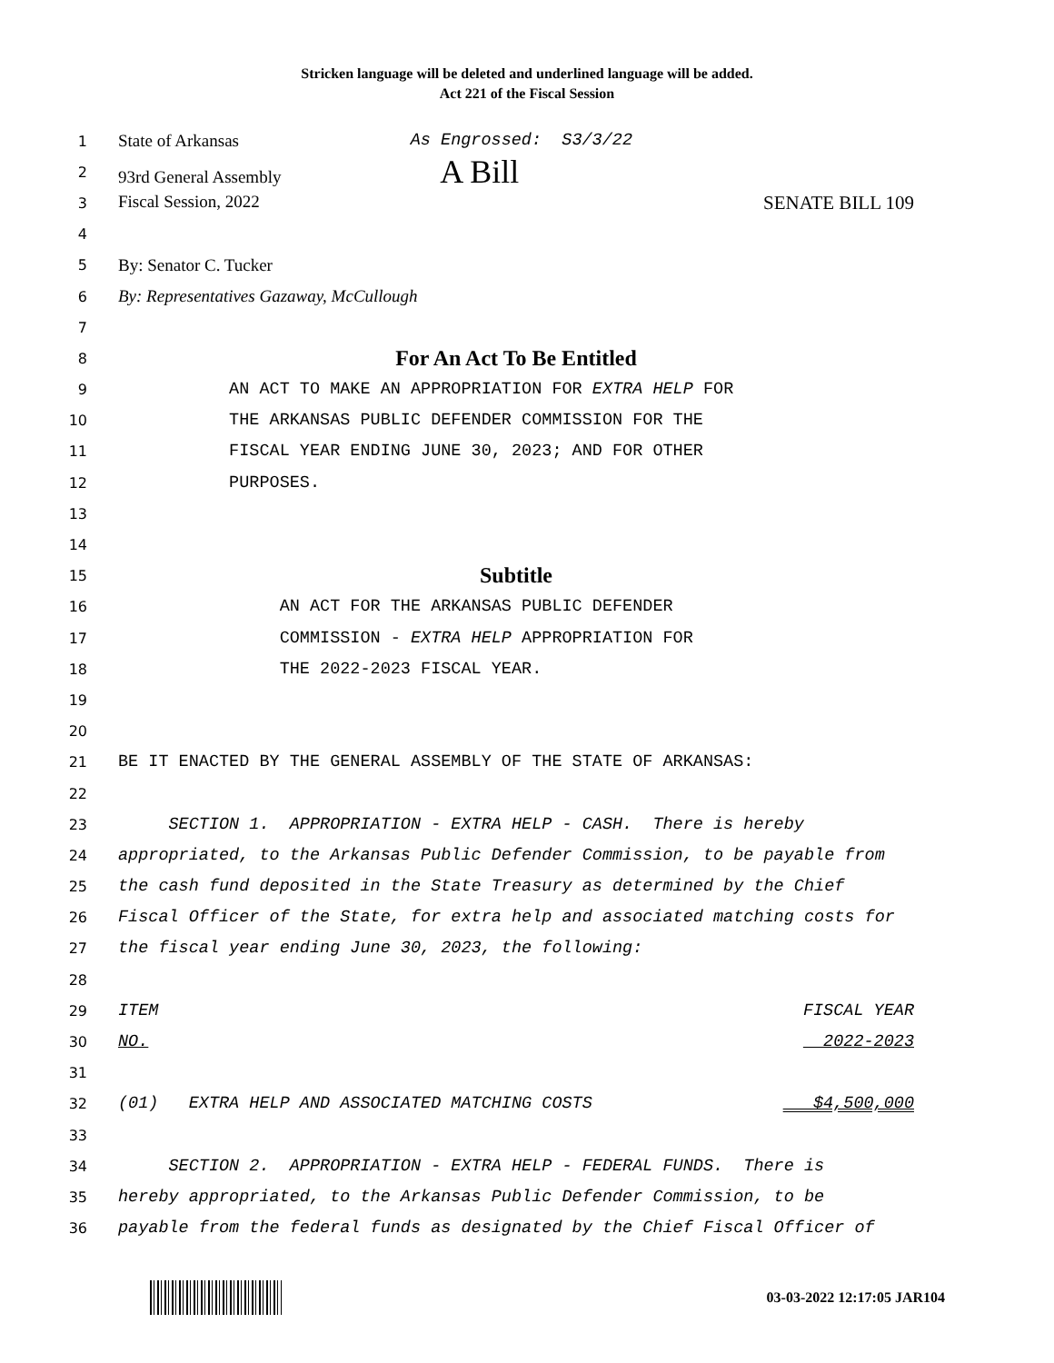Stricken language will be deleted and underlined language will be added.
Act 221 of the Fiscal Session
1
State of Arkansas As Engrossed: S3/3/22
2
93rd General Assembly A Bill
3
Fiscal Session, 2022 SENATE BILL 109
4
5
By: Senator C. Tucker
6
By: Representatives Gazaway, McCullough
7
8
For An Act To Be Entitled
9
AN ACT TO MAKE AN APPROPRIATION FOR EXTRA HELP FOR
10
THE ARKANSAS PUBLIC DEFENDER COMMISSION FOR THE
11
FISCAL YEAR ENDING JUNE 30, 2023; AND FOR OTHER
12
PURPOSES.
13
14
15
Subtitle
16
AN ACT FOR THE ARKANSAS PUBLIC DEFENDER
17
COMMISSION - EXTRA HELP APPROPRIATION FOR
18
THE 2022-2023 FISCAL YEAR.
19
20
21
BE IT ENACTED BY THE GENERAL ASSEMBLY OF THE STATE OF ARKANSAS:
22
23
SECTION 1. APPROPRIATION - EXTRA HELP - CASH. There is hereby
24
appropriated, to the Arkansas Public Defender Commission, to be payable from
25
the cash fund deposited in the State Treasury as determined by the Chief
26
Fiscal Officer of the State, for extra help and associated matching costs for
27
the fiscal year ending June 30, 2023, the following:
28
29
ITEM FISCAL YEAR
30
NO. 2022-2023
31
32
(01) EXTRA HELP AND ASSOCIATED MATCHING COSTS $4,500,000
33
34
SECTION 2. APPROPRIATION - EXTRA HELP - FEDERAL FUNDS. There is
35
hereby appropriated, to the Arkansas Public Defender Commission, to be
36
payable from the federal funds as designated by the Chief Fiscal Officer of
03-03-2022 12:17:05 JAR104